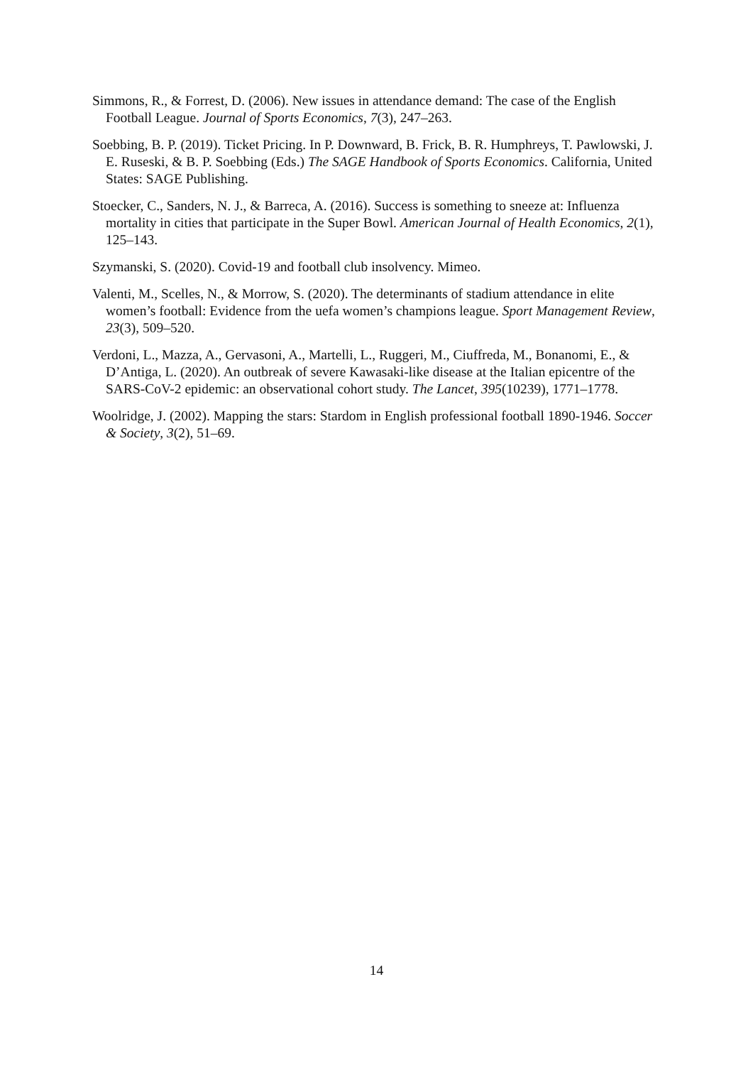Simmons, R., & Forrest, D. (2006). New issues in attendance demand: The case of the English Football League. Journal of Sports Economics, 7(3), 247–263.
Soebbing, B. P. (2019). Ticket Pricing. In P. Downward, B. Frick, B. R. Humphreys, T. Pawlowski, J. E. Ruseski, & B. P. Soebbing (Eds.) The SAGE Handbook of Sports Economics. California, United States: SAGE Publishing.
Stoecker, C., Sanders, N. J., & Barreca, A. (2016). Success is something to sneeze at: Influenza mortality in cities that participate in the Super Bowl. American Journal of Health Economics, 2(1), 125–143.
Szymanski, S. (2020). Covid-19 and football club insolvency. Mimeo.
Valenti, M., Scelles, N., & Morrow, S. (2020). The determinants of stadium attendance in elite women’s football: Evidence from the uefa women’s champions league. Sport Management Review, 23(3), 509–520.
Verdoni, L., Mazza, A., Gervasoni, A., Martelli, L., Ruggeri, M., Ciuffreda, M., Bonanomi, E., & D’Antiga, L. (2020). An outbreak of severe Kawasaki-like disease at the Italian epicentre of the SARS-CoV-2 epidemic: an observational cohort study. The Lancet, 395(10239), 1771–1778.
Woolridge, J. (2002). Mapping the stars: Stardom in English professional football 1890-1946. Soccer & Society, 3(2), 51–69.
14